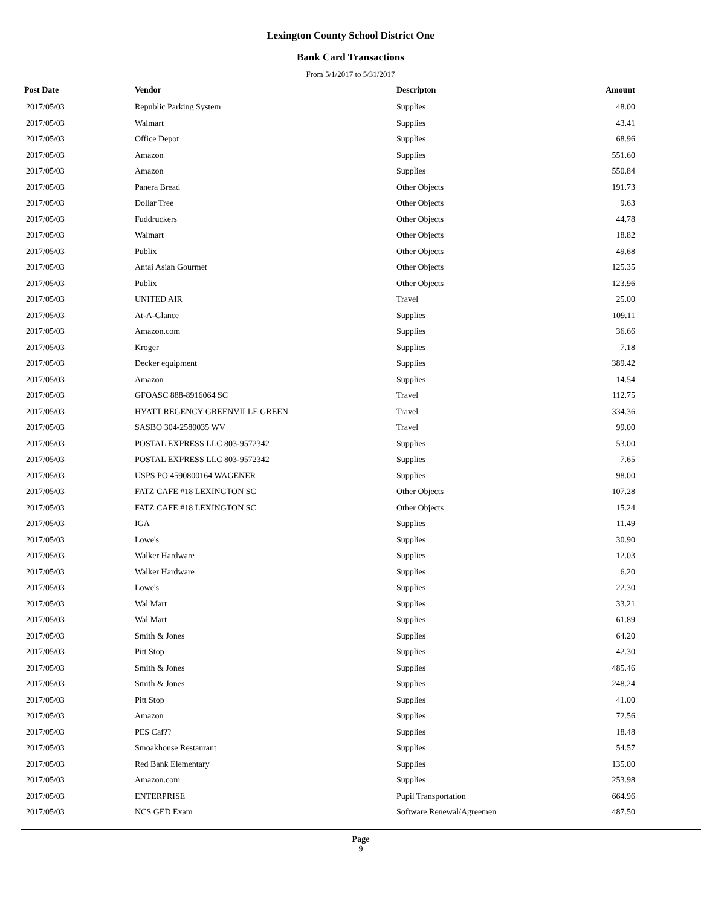Lexington County School District One
Bank Card Transactions
From 5/1/2017 to 5/31/2017
| Post Date | Vendor | Descripton | Amount |
| --- | --- | --- | --- |
| 2017/05/03 | Republic Parking System | Supplies | 48.00 |
| 2017/05/03 | Walmart | Supplies | 43.41 |
| 2017/05/03 | Office Depot | Supplies | 68.96 |
| 2017/05/03 | Amazon | Supplies | 551.60 |
| 2017/05/03 | Amazon | Supplies | 550.84 |
| 2017/05/03 | Panera Bread | Other Objects | 191.73 |
| 2017/05/03 | Dollar Tree | Other Objects | 9.63 |
| 2017/05/03 | Fuddruckers | Other Objects | 44.78 |
| 2017/05/03 | Walmart | Other Objects | 18.82 |
| 2017/05/03 | Publix | Other Objects | 49.68 |
| 2017/05/03 | Antai Asian Gourmet | Other Objects | 125.35 |
| 2017/05/03 | Publix | Other Objects | 123.96 |
| 2017/05/03 | UNITED AIR | Travel | 25.00 |
| 2017/05/03 | At-A-Glance | Supplies | 109.11 |
| 2017/05/03 | Amazon.com | Supplies | 36.66 |
| 2017/05/03 | Kroger | Supplies | 7.18 |
| 2017/05/03 | Decker equipment | Supplies | 389.42 |
| 2017/05/03 | Amazon | Supplies | 14.54 |
| 2017/05/03 | GFOASC 888-8916064 SC | Travel | 112.75 |
| 2017/05/03 | HYATT REGENCY GREENVILLE GREEN | Travel | 334.36 |
| 2017/05/03 | SASBO 304-2580035 WV | Travel | 99.00 |
| 2017/05/03 | POSTAL EXPRESS LLC 803-9572342 | Supplies | 53.00 |
| 2017/05/03 | POSTAL EXPRESS LLC 803-9572342 | Supplies | 7.65 |
| 2017/05/03 | USPS PO 4590800164 WAGENER | Supplies | 98.00 |
| 2017/05/03 | FATZ CAFE #18 LEXINGTON SC | Other Objects | 107.28 |
| 2017/05/03 | FATZ CAFE #18 LEXINGTON SC | Other Objects | 15.24 |
| 2017/05/03 | IGA | Supplies | 11.49 |
| 2017/05/03 | Lowe's | Supplies | 30.90 |
| 2017/05/03 | Walker Hardware | Supplies | 12.03 |
| 2017/05/03 | Walker Hardware | Supplies | 6.20 |
| 2017/05/03 | Lowe's | Supplies | 22.30 |
| 2017/05/03 | Wal Mart | Supplies | 33.21 |
| 2017/05/03 | Wal Mart | Supplies | 61.89 |
| 2017/05/03 | Smith & Jones | Supplies | 64.20 |
| 2017/05/03 | Pitt Stop | Supplies | 42.30 |
| 2017/05/03 | Smith & Jones | Supplies | 485.46 |
| 2017/05/03 | Smith & Jones | Supplies | 248.24 |
| 2017/05/03 | Pitt Stop | Supplies | 41.00 |
| 2017/05/03 | Amazon | Supplies | 72.56 |
| 2017/05/03 | PES Caf?? | Supplies | 18.48 |
| 2017/05/03 | Smoakhouse Restaurant | Supplies | 54.57 |
| 2017/05/03 | Red Bank Elementary | Supplies | 135.00 |
| 2017/05/03 | Amazon.com | Supplies | 253.98 |
| 2017/05/03 | ENTERPRISE | Pupil Transportation | 664.96 |
| 2017/05/03 | NCS GED Exam | Software Renewal/Agreemen | 487.50 |
Page
9